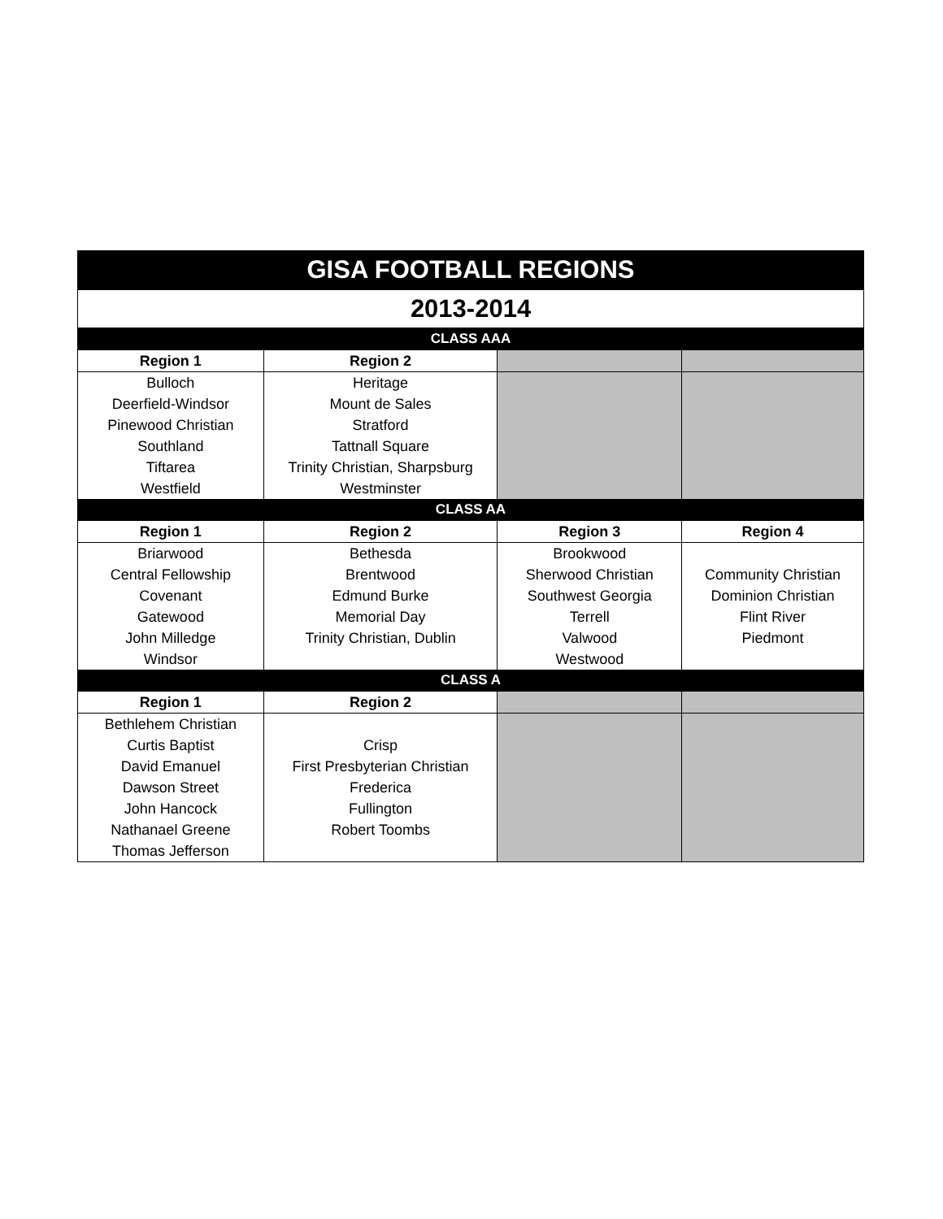| GISA FOOTBALL REGIONS | | | |
| 2013-2014 | | | |
| CLASS AAA | | | |
| Region 1 | Region 2 | | |
| Bulloch | Heritage | | |
| Deerfield-Windsor | Mount de Sales | | |
| Pinewood Christian | Stratford | | |
| Southland | Tattnall Square | | |
| Tiftarea | Trinity Christian, Sharpsburg | | |
| Westfield | Westminster | | |
| CLASS AA | | | |
| Region 1 | Region 2 | Region 3 | Region 4 |
| Briarwood | Bethesda | Brookwood | |
| Central Fellowship | Brentwood | Sherwood Christian | Community Christian |
| Covenant | Edmund Burke | Southwest Georgia | Dominion Christian |
| Gatewood | Memorial Day | Terrell | Flint River |
| John Milledge | Trinity Christian, Dublin | Valwood | Piedmont |
| Windsor | | Westwood | |
| CLASS A | | | |
| Region 1 | Region 2 | | |
| Bethlehem Christian | | | |
| Curtis Baptist | Crisp | | |
| David Emanuel | First Presbyterian Christian | | |
| Dawson Street | Frederica | | |
| John Hancock | Fullington | | |
| Nathanael Greene | Robert Toombs | | |
| Thomas Jefferson | | | |